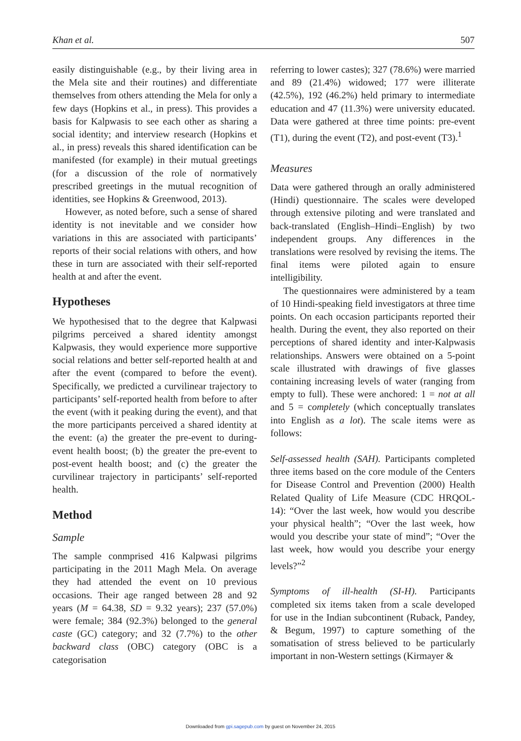Khan et al. 507
easily distinguishable (e.g., by their living area in the Mela site and their routines) and differentiate themselves from others attending the Mela for only a few days (Hopkins et al., in press). This provides a basis for Kalpwasis to see each other as sharing a social identity; and interview research (Hopkins et al., in press) reveals this shared identification can be manifested (for example) in their mutual greetings (for a discussion of the role of normatively prescribed greetings in the mutual recognition of identities, see Hopkins & Greenwood, 2013).
However, as noted before, such a sense of shared identity is not inevitable and we consider how variations in this are associated with participants’ reports of their social relations with others, and how these in turn are associated with their self-reported health at and after the event.
Hypotheses
We hypothesised that to the degree that Kalpwasi pilgrims perceived a shared identity amongst Kalpwasis, they would experience more supportive social relations and better self-reported health at and after the event (compared to before the event). Specifically, we predicted a curvilinear trajectory to participants’ self-reported health from before to after the event (with it peaking during the event), and that the more participants perceived a shared identity at the event: (a) the greater the pre-event to during-event health boost; (b) the greater the pre-event to post-event health boost; and (c) the greater the curvilinear trajectory in participants’ self-reported health.
Method
Sample
The sample conmprised 416 Kalpwasi pilgrims participating in the 2011 Magh Mela. On average they had attended the event on 10 previous occasions. Their age ranged between 28 and 92 years (M = 64.38, SD = 9.32 years); 237 (57.0%) were female; 384 (92.3%) belonged to the general caste (GC) category; and 32 (7.7%) to the other backward class (OBC) category (OBC is a categorisation
referring to lower castes); 327 (78.6%) were married and 89 (21.4%) widowed; 177 were illiterate (42.5%), 192 (46.2%) held primary to intermediate education and 47 (11.3%) were university educated. Data were gathered at three time points: pre-event (T1), during the event (T2), and post-event (T3).<sup>1</sup>
Measures
Data were gathered through an orally administered (Hindi) questionnaire. The scales were developed through extensive piloting and were translated and back-translated (English–Hindi–English) by two independent groups. Any differences in the translations were resolved by revising the items. The final items were piloted again to ensure intelligibility.
The questionnaires were administered by a team of 10 Hindi-speaking field investigators at three time points. On each occasion participants reported their health. During the event, they also reported on their perceptions of shared identity and inter-Kalpwasis relationships. Answers were obtained on a 5-point scale illustrated with drawings of five glasses containing increasing levels of water (ranging from empty to full). These were anchored: 1 = not at all and 5 = completely (which conceptually translates into English as a lot). The scale items were as follows:
Self-assessed health (SAH). Participants completed three items based on the core module of the Centers for Disease Control and Prevention (2000) Health Related Quality of Life Measure (CDC HRQOL-14): “Over the last week, how would you describe your physical health”; “Over the last week, how would you describe your state of mind”; “Over the last week, how would you describe your energy levels?”<sup>2</sup>
Symptoms of ill-health (SI-H). Participants completed six items taken from a scale developed for use in the Indian subcontinent (Ruback, Pandey, & Begum, 1997) to capture something of the somatisation of stress believed to be particularly important in non-Western settings (Kirmayer &
Downloaded from gpi.sagepub.com by guest on November 24, 2015